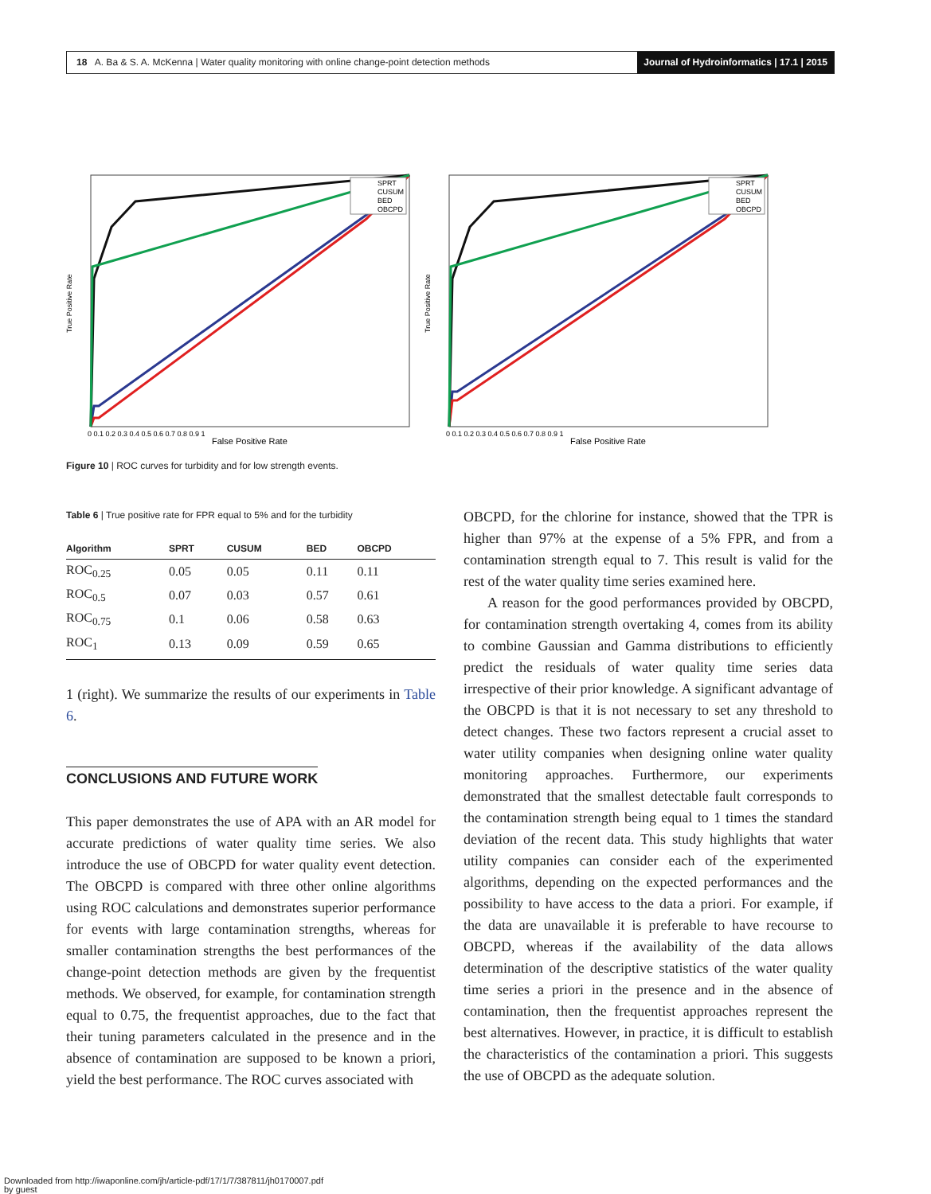18 A. Ba & S. A. McKenna | Water quality monitoring with online change-point detection methods
Journal of Hydroinformatics | 17.1 | 2015
True Positive Rate
False Positive Rate
0 0.1 0.2 0.3 0.4 0.5 0.6 0.7 0.8 0.9 1
SPRT
CUSUM
BED
OBCPD
True Positive Rate
False Positive Rate
0 0.1 0.2 0.3 0.4 0.5 0.6 0.7 0.8 0.9 1
SPRT
CUSUM
BED
OBCPD
Figure 10 | ROC curves for turbidity and for low strength events.
Table 6 | True positive rate for FPR equal to 5% and for the turbidity
| Algorithm | SPRT | CUSUM | BED | OBCPD |
| --- | --- | --- | --- | --- |
| ROC<sub>0.25</sub> | 0.05 | 0.05 | 0.11 | 0.11 |
| ROC<sub>0.5</sub> | 0.07 | 0.03 | 0.57 | 0.61 |
| ROC<sub>0.75</sub> | 0.1 | 0.06 | 0.58 | 0.63 |
| ROC<sub>1</sub> | 0.13 | 0.09 | 0.59 | 0.65 |
1 (right). We summarize the results of our experiments in Table 6.
CONCLUSIONS AND FUTURE WORK
This paper demonstrates the use of APA with an AR model for accurate predictions of water quality time series. We also introduce the use of OBCPD for water quality event detection. The OBCPD is compared with three other online algorithms using ROC calculations and demonstrates superior performance for events with large contamination strengths, whereas for smaller contamination strengths the best performances of the change-point detection methods are given by the frequentist methods. We observed, for example, for contamination strength equal to 0.75, the frequentist approaches, due to the fact that their tuning parameters calculated in the presence and in the absence of contamination are supposed to be known a priori, yield the best performance. The ROC curves associated with
OBCPD, for the chlorine for instance, showed that the TPR is higher than 97% at the expense of a 5% FPR, and from a contamination strength equal to 7. This result is valid for the rest of the water quality time series examined here.
A reason for the good performances provided by OBCPD, for contamination strength overtaking 4, comes from its ability to combine Gaussian and Gamma distributions to efficiently predict the residuals of water quality time series data irrespective of their prior knowledge. A significant advantage of the OBCPD is that it is not necessary to set any threshold to detect changes. These two factors represent a crucial asset to water utility companies when designing online water quality monitoring approaches. Furthermore, our experiments demonstrated that the smallest detectable fault corresponds to the contamination strength being equal to 1 times the standard deviation of the recent data. This study highlights that water utility companies can consider each of the experimented algorithms, depending on the expected performances and the possibility to have access to the data a priori. For example, if the data are unavailable it is preferable to have recourse to OBCPD, whereas if the availability of the data allows determination of the descriptive statistics of the water quality time series a priori in the presence and in the absence of contamination, then the frequentist approaches represent the best alternatives. However, in practice, it is difficult to establish the characteristics of the contamination a priori. This suggests the use of OBCPD as the adequate solution.
Downloaded from http://iwaponline.com/jh/article-pdf/17/1/7/387811/jh0170007.pdf
by guest